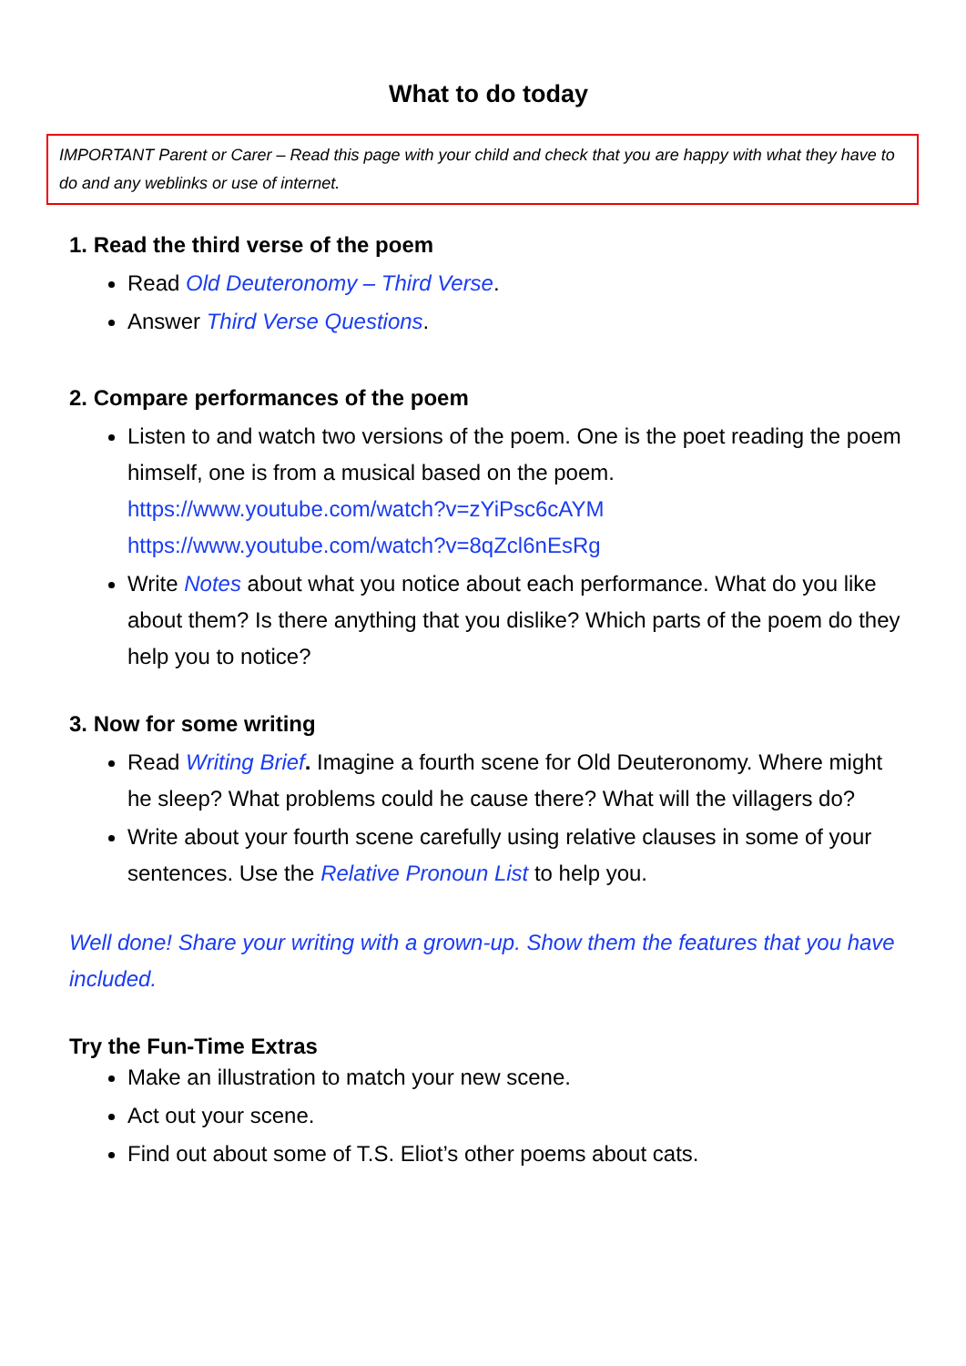What to do today
IMPORTANT Parent or Carer – Read this page with your child and check that you are happy with what they have to do and any weblinks or use of internet.
1. Read the third verse of the poem
Read Old Deuteronomy – Third Verse.
Answer Third Verse Questions.
2. Compare performances of the poem
Listen to and watch two versions of the poem. One is the poet reading the poem himself, one is from a musical based on the poem. https://www.youtube.com/watch?v=zYiPsc6cAYM https://www.youtube.com/watch?v=8qZcl6nEsRg
Write Notes about what you notice about each performance. What do you like about them? Is there anything that you dislike? Which parts of the poem do they help you to notice?
3. Now for some writing
Read Writing Brief. Imagine a fourth scene for Old Deuteronomy. Where might he sleep? What problems could he cause there? What will the villagers do?
Write about your fourth scene carefully using relative clauses in some of your sentences. Use the Relative Pronoun List to help you.
Well done! Share your writing with a grown-up. Show them the features that you have included.
Try the Fun-Time Extras
Make an illustration to match your new scene.
Act out your scene.
Find out about some of T.S. Eliot’s other poems about cats.